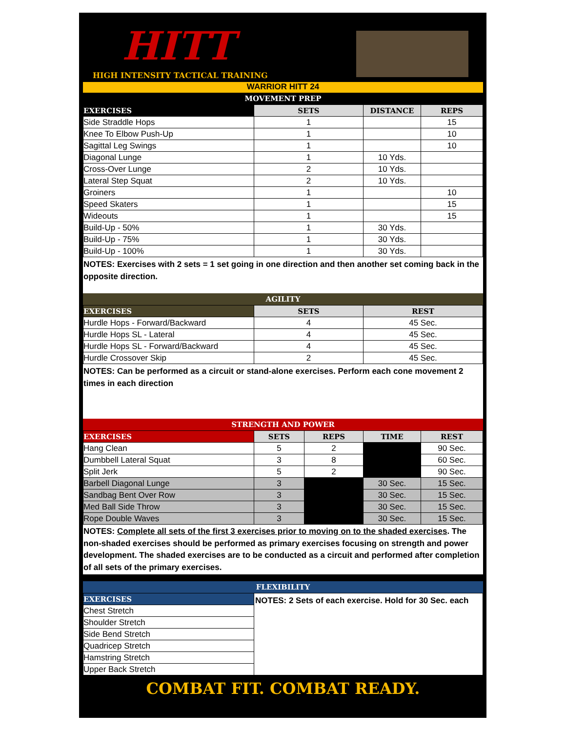HITT
HIGH INTENSITY TACTICAL TRAINING
WARRIOR HITT 24
MOVEMENT PREP
| EXERCISES | SETS | DISTANCE | REPS |
| --- | --- | --- | --- |
| Side Straddle Hops | 1 | | 15 |
| Knee To Elbow Push-Up | 1 | | 10 |
| Sagittal Leg Swings | 1 | | 10 |
| Diagonal Lunge | 1 | 10 Yds. | |
| Cross-Over Lunge | 2 | 10 Yds. | |
| Lateral Step Squat | 2 | 10 Yds. | |
| Groiners | 1 | | 10 |
| Speed Skaters | 1 | | 15 |
| Wideouts | 1 | | 15 |
| Build-Up - 50% | 1 | 30 Yds. | |
| Build-Up - 75% | 1 | 30 Yds. | |
| Build-Up - 100% | 1 | 30 Yds. | |
NOTES: Exercises with 2 sets = 1 set going in one direction and then another set coming back in the opposite direction.
AGILITY
| EXERCISES | SETS | REST |
| --- | --- | --- |
| Hurdle Hops - Forward/Backward | 4 | 45 Sec. |
| Hurdle Hops SL - Lateral | 4 | 45 Sec. |
| Hurdle Hops SL - Forward/Backward | 4 | 45 Sec. |
| Hurdle Crossover Skip | 2 | 45 Sec. |
NOTES: Can be performed as a circuit or stand-alone exercises. Perform each cone movement 2 times in each direction
STRENGTH AND POWER
| EXERCISES | SETS | REPS | TIME | REST |
| --- | --- | --- | --- | --- |
| Hang Clean | 5 | 2 | | 90 Sec. |
| Dumbbell Lateral Squat | 3 | 8 | | 60 Sec. |
| Split Jerk | 5 | 2 | | 90 Sec. |
| Barbell Diagonal Lunge | 3 | | 30 Sec. | 15 Sec. |
| Sandbag Bent Over Row | 3 | | 30 Sec. | 15 Sec. |
| Med Ball Side Throw | 3 | | 30 Sec. | 15 Sec. |
| Rope Double Waves | 3 | | 30 Sec. | 15 Sec. |
NOTES: Complete all sets of the first 3 exercises prior to moving on to the shaded exercises. The non-shaded exercises should be performed as primary exercises focusing on strength and power development. The shaded exercises are to be conducted as a circuit and performed after completion of all sets of the primary exercises.
FLEXIBILITY
| EXERCISES | NOTES: 2 Sets of each exercise. Hold for 30 Sec. each |
| Chest Stretch | |
| Shoulder Stretch | |
| Side Bend Stretch | |
| Quadricep Stretch | |
| Hamstring Stretch | |
| Upper Back Stretch | |
COMBAT FIT. COMBAT READY.